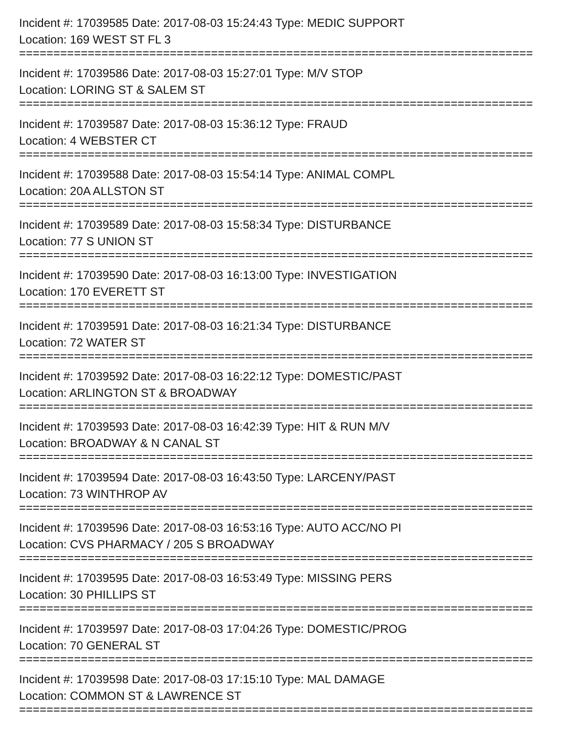Incident #: 17039585 Date: 2017-08-03 15:24:43 Type: MEDIC SUPPORT
Location: 169 WEST ST FL 3
===========================================================================
Incident #: 17039586 Date: 2017-08-03 15:27:01 Type: M/V STOP
Location: LORING ST & SALEM ST
===========================================================================
Incident #: 17039587 Date: 2017-08-03 15:36:12 Type: FRAUD
Location: 4 WEBSTER CT
===========================================================================
Incident #: 17039588 Date: 2017-08-03 15:54:14 Type: ANIMAL COMPL
Location: 20A ALLSTON ST
===========================================================================
Incident #: 17039589 Date: 2017-08-03 15:58:34 Type: DISTURBANCE
Location: 77 S UNION ST
===========================================================================
Incident #: 17039590 Date: 2017-08-03 16:13:00 Type: INVESTIGATION
Location: 170 EVERETT ST
===========================================================================
Incident #: 17039591 Date: 2017-08-03 16:21:34 Type: DISTURBANCE
Location: 72 WATER ST
===========================================================================
Incident #: 17039592 Date: 2017-08-03 16:22:12 Type: DOMESTIC/PAST
Location: ARLINGTON ST & BROADWAY
===========================================================================
Incident #: 17039593 Date: 2017-08-03 16:42:39 Type: HIT & RUN M/V
Location: BROADWAY & N CANAL ST
===========================================================================
Incident #: 17039594 Date: 2017-08-03 16:43:50 Type: LARCENY/PAST
Location: 73 WINTHROP AV
===========================================================================
Incident #: 17039596 Date: 2017-08-03 16:53:16 Type: AUTO ACC/NO PI
Location: CVS PHARMACY / 205 S BROADWAY
===========================================================================
Incident #: 17039595 Date: 2017-08-03 16:53:49 Type: MISSING PERS
Location: 30 PHILLIPS ST
===========================================================================
Incident #: 17039597 Date: 2017-08-03 17:04:26 Type: DOMESTIC/PROG
Location: 70 GENERAL ST
===========================================================================
Incident #: 17039598 Date: 2017-08-03 17:15:10 Type: MAL DAMAGE
Location: COMMON ST & LAWRENCE ST
===========================================================================